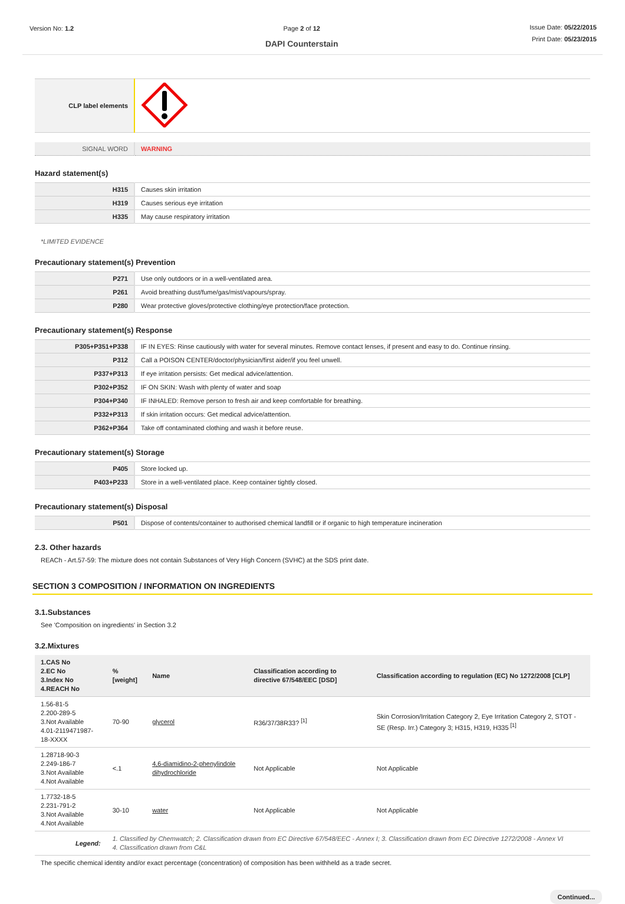Version No: 1.2 Page 2 of 12
DAPI Counterstain
Issue Date: 05/22/2015
Print Date: 05/23/2015
| CLP label elements | |
| SIGNAL WORD | WARNING |
Hazard statement(s)
| H315 | Causes skin irritation |
| H319 | Causes serious eye irritation |
| H335 | May cause respiratory irritation |
*LIMITED EVIDENCE
Precautionary statement(s) Prevention
| P271 | Use only outdoors or in a well-ventilated area. |
| P261 | Avoid breathing dust/fume/gas/mist/vapours/spray. |
| P280 | Wear protective gloves/protective clothing/eye protection/face protection. |
Precautionary statement(s) Response
| P305+P351+P338 | IF IN EYES: Rinse cautiously with water for several minutes. Remove contact lenses, if present and easy to do. Continue rinsing. |
| P312 | Call a POISON CENTER/doctor/physician/first aider/if you feel unwell. |
| P337+P313 | If eye irritation persists: Get medical advice/attention. |
| P302+P352 | IF ON SKIN: Wash with plenty of water and soap |
| P304+P340 | IF INHALED: Remove person to fresh air and keep comfortable for breathing. |
| P332+P313 | If skin irritation occurs: Get medical advice/attention. |
| P362+P364 | Take off contaminated clothing and wash it before reuse. |
Precautionary statement(s) Storage
| P405 | Store locked up. |
| P403+P233 | Store in a well-ventilated place. Keep container tightly closed. |
Precautionary statement(s) Disposal
| P501 | Dispose of contents/container to authorised chemical landfill or if organic to high temperature incineration |
2.3. Other hazards
REACh - Art.57-59: The mixture does not contain Substances of Very High Concern (SVHC) at the SDS print date.
SECTION 3 COMPOSITION / INFORMATION ON INGREDIENTS
3.1.Substances
See 'Composition on ingredients' in Section 3.2
3.2.Mixtures
| 1.CAS No 2.EC No 3.Index No 4.REACH No | %[weight] | Name | Classification according to directive 67/548/EEC [DSD] | Classification according to regulation (EC) No 1272/2008 [CLP] |
| --- | --- | --- | --- | --- |
| 1.56-81-5 2.200-289-5 3.Not Available 4.01-2119471987-18-XXXX | 70-90 | glycerol | R36/37/38R33? <sup>[1]</sup> | Skin Corrosion/Irritation Category 2, Eye Irritation Category 2, STOT - SE (Resp. Irr.) Category 3; H315, H319, H335 <sup>[1]</sup> |
| 1.28718-90-3 2.249-186-7 3.Not Available 4.Not Available | <.1 | 4,6-diamidino-2-phenylindole dihydrochloride | Not Applicable | Not Applicable |
| 1.7732-18-5 2.231-791-2 3.Not Available 4.Not Available | 30-10 | water | Not Applicable | Not Applicable |
| Legend: | 1. Classified by Chemwatch; 2. Classification drawn from EC Directive 67/548/EEC - Annex I; 3. Classification drawn from EC Directive 1272/2008 - Annex VI 4. Classification drawn from C&L | | | |
The specific chemical identity and/or exact percentage (concentration) of composition has been withheld as a trade secret.
Continued...